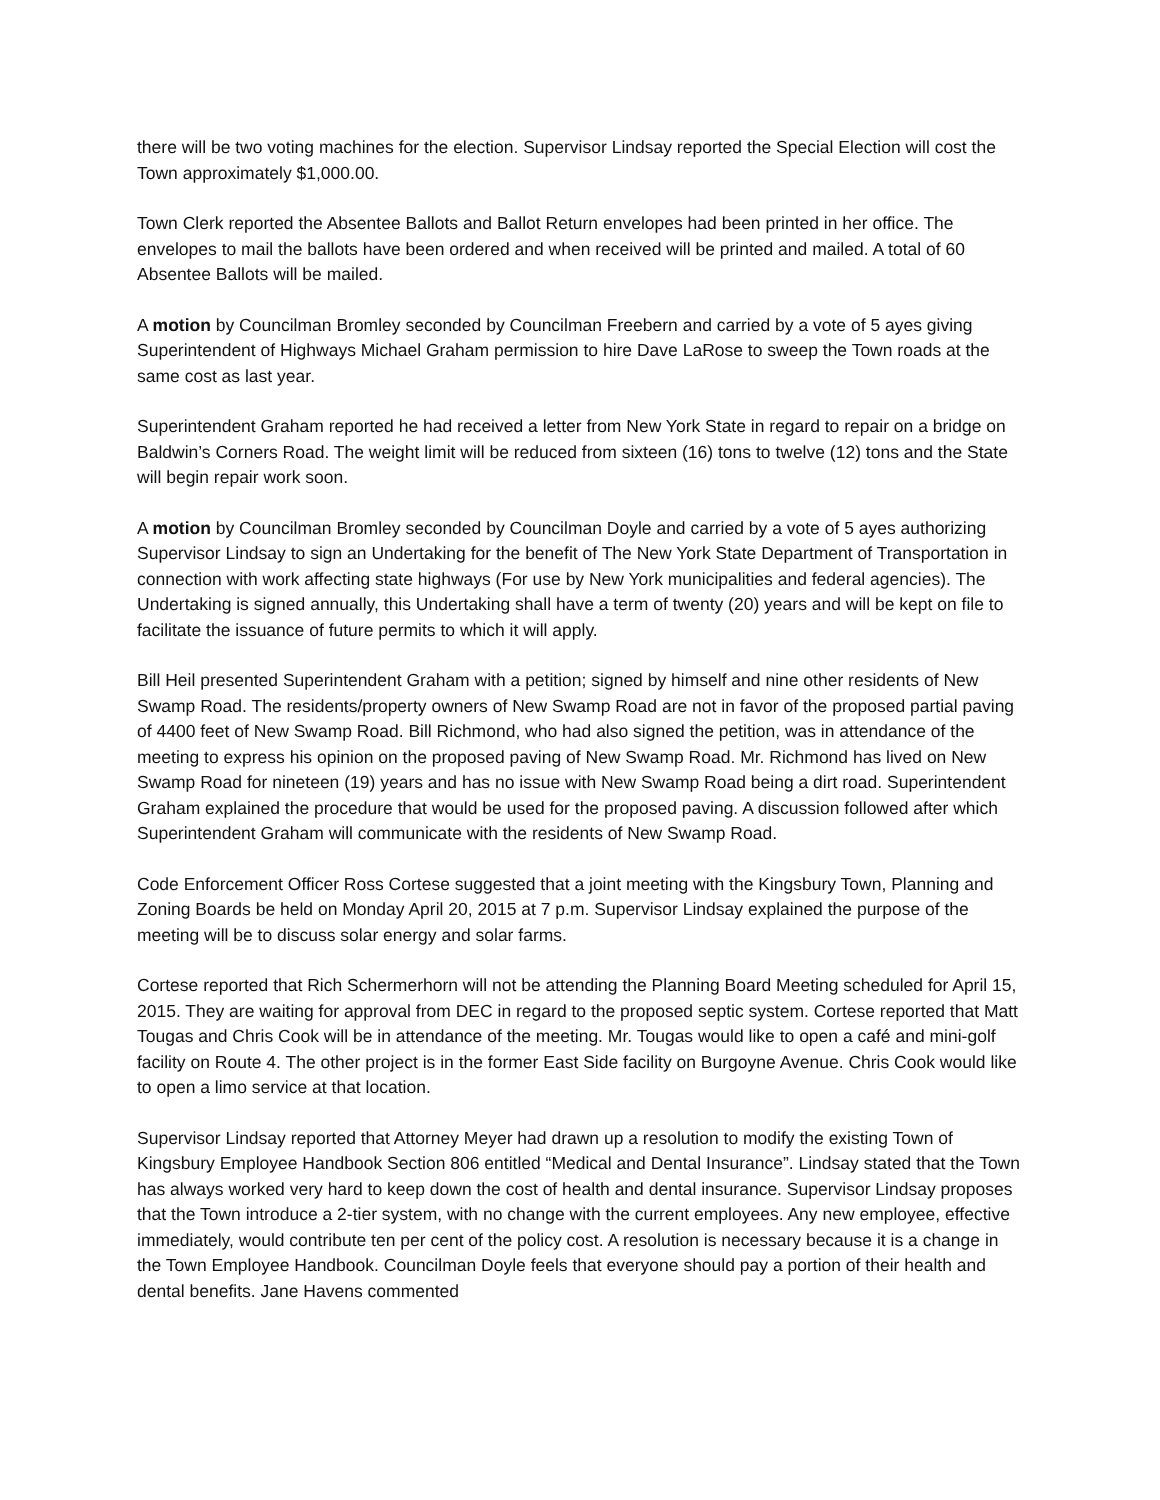there will be two voting machines for the election. Supervisor Lindsay reported the Special Election will cost the Town approximately $1,000.00.
Town Clerk reported the Absentee Ballots and Ballot Return envelopes had been printed in her office. The envelopes to mail the ballots have been ordered and when received will be printed and mailed. A total of 60 Absentee Ballots will be mailed.
A motion by Councilman Bromley seconded by Councilman Freebern and carried by a vote of 5 ayes giving Superintendent of Highways Michael Graham permission to hire Dave LaRose to sweep the Town roads at the same cost as last year.
Superintendent Graham reported he had received a letter from New York State in regard to repair on a bridge on Baldwin’s Corners Road. The weight limit will be reduced from sixteen (16) tons to twelve (12) tons and the State will begin repair work soon.
A motion by Councilman Bromley seconded by Councilman Doyle and carried by a vote of 5 ayes authorizing Supervisor Lindsay to sign an Undertaking for the benefit of The New York State Department of Transportation in connection with work affecting state highways (For use by New York municipalities and federal agencies). The Undertaking is signed annually, this Undertaking shall have a term of twenty (20) years and will be kept on file to facilitate the issuance of future permits to which it will apply.
Bill Heil presented Superintendent Graham with a petition; signed by himself and nine other residents of New Swamp Road. The residents/property owners of New Swamp Road are not in favor of the proposed partial paving of 4400 feet of New Swamp Road. Bill Richmond, who had also signed the petition, was in attendance of the meeting to express his opinion on the proposed paving of New Swamp Road. Mr. Richmond has lived on New Swamp Road for nineteen (19) years and has no issue with New Swamp Road being a dirt road. Superintendent Graham explained the procedure that would be used for the proposed paving. A discussion followed after which Superintendent Graham will communicate with the residents of New Swamp Road.
Code Enforcement Officer Ross Cortese suggested that a joint meeting with the Kingsbury Town, Planning and Zoning Boards be held on Monday April 20, 2015 at 7 p.m. Supervisor Lindsay explained the purpose of the meeting will be to discuss solar energy and solar farms.
Cortese reported that Rich Schermerhorn will not be attending the Planning Board Meeting scheduled for April 15, 2015. They are waiting for approval from DEC in regard to the proposed septic system. Cortese reported that Matt Tougas and Chris Cook will be in attendance of the meeting. Mr. Tougas would like to open a café and mini-golf facility on Route 4. The other project is in the former East Side facility on Burgoyne Avenue. Chris Cook would like to open a limo service at that location.
Supervisor Lindsay reported that Attorney Meyer had drawn up a resolution to modify the existing Town of Kingsbury Employee Handbook Section 806 entitled “Medical and Dental Insurance”. Lindsay stated that the Town has always worked very hard to keep down the cost of health and dental insurance. Supervisor Lindsay proposes that the Town introduce a 2-tier system, with no change with the current employees. Any new employee, effective immediately, would contribute ten per cent of the policy cost. A resolution is necessary because it is a change in the Town Employee Handbook. Councilman Doyle feels that everyone should pay a portion of their health and dental benefits. Jane Havens commented